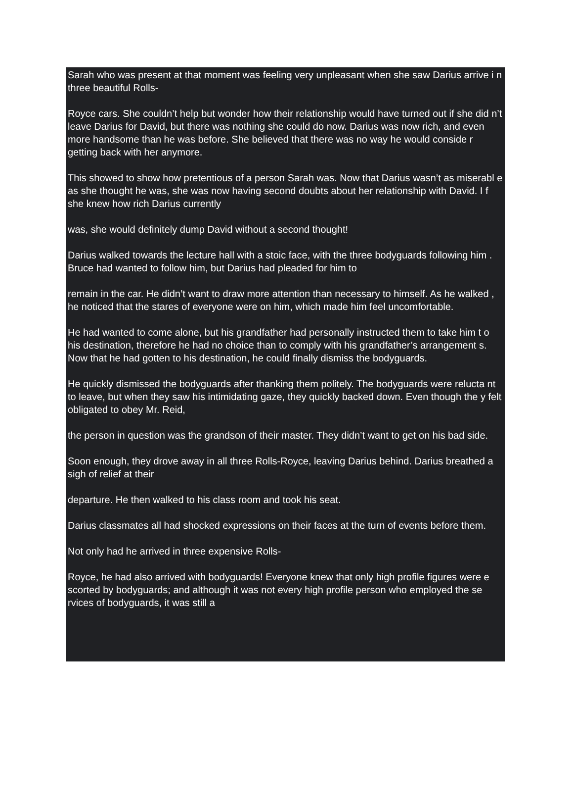Sarah who was present at that moment was feeling very unpleasant when she saw Darius arrive i n three beautiful Rolls-
Royce cars. She couldn’t help but wonder how their relationship would have turned out if she did n’t leave Darius for David, but there was nothing she could do now. Darius was now rich, and even more handsome than he was before. She believed that there was no way he would conside r getting back with her anymore.
This showed to show how pretentious of a person Sarah was. Now that Darius wasn’t as miserabl e as she thought he was, she was now having second doubts about her relationship with David. I f she knew how rich Darius currently
was, she would definitely dump David without a second thought!
Darius walked towards the lecture hall with a stoic face, with the three bodyguards following him . Bruce had wanted to follow him, but Darius had pleaded for him to
remain in the car. He didn’t want to draw more attention than necessary to himself. As he walked , he noticed that the stares of everyone were on him, which made him feel uncomfortable.
He had wanted to come alone, but his grandfather had personally instructed them to take him t o his destination, therefore he had no choice than to comply with his grandfather’s arrangement s. Now that he had gotten to his destination, he could finally dismiss the bodyguards.
He quickly dismissed the bodyguards after thanking them politely. The bodyguards were relucta nt to leave, but when they saw his intimidating gaze, they quickly backed down. Even though the y felt obligated to obey Mr. Reid,
the person in question was the grandson of their master. They didn’t want to get on his bad side.
Soon enough, they drove away in all three Rolls-Royce, leaving Darius behind. Darius breathed a sigh of relief at their
departure. He then walked to his class room and took his seat.
Darius classmates all had shocked expressions on their faces at the turn of events before them.
Not only had he arrived in three expensive Rolls-
Royce, he had also arrived with bodyguards! Everyone knew that only high profile figures were e scorted by bodyguards; and although it was not every high profile person who employed the se rvices of bodyguards, it was still a